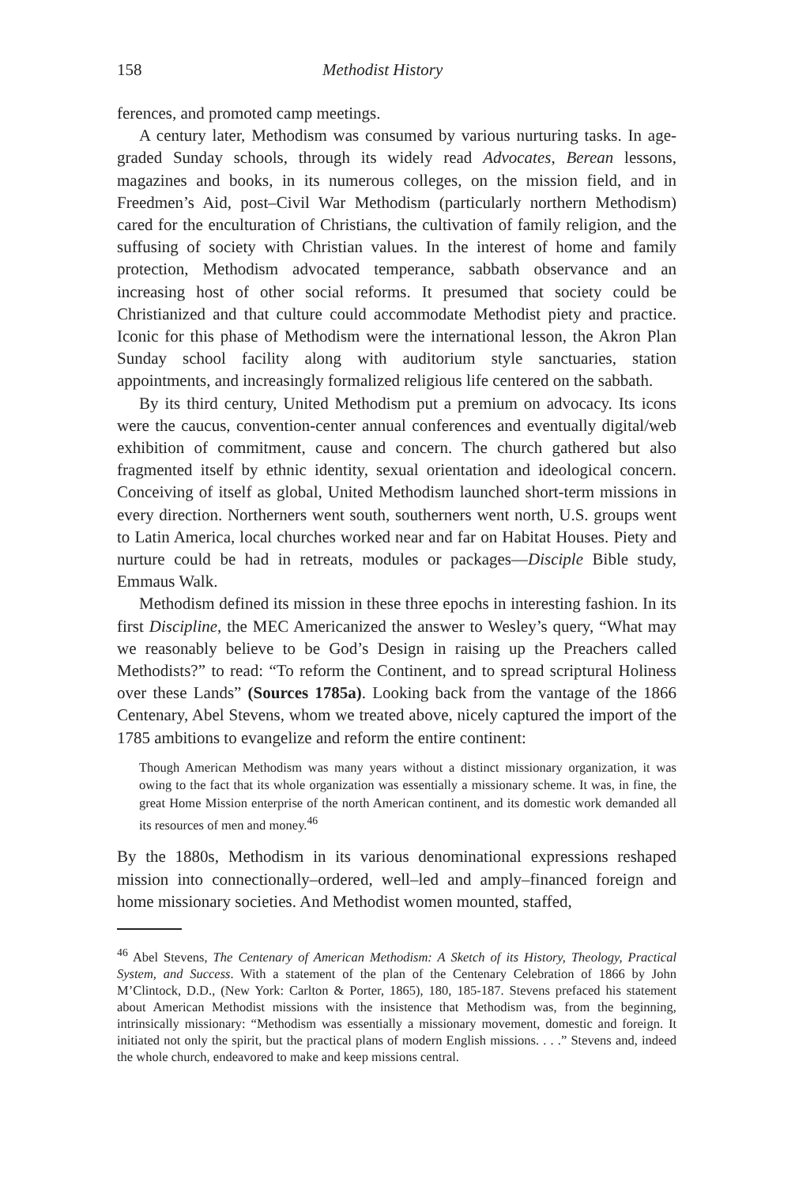158 Methodist History
ferences, and promoted camp meetings.
A century later, Methodism was consumed by various nurturing tasks. In age-graded Sunday schools, through its widely read Advocates, Berean lessons, magazines and books, in its numerous colleges, on the mission field, and in Freedmen’s Aid, post–Civil War Methodism (particularly northern Methodism) cared for the enculturation of Christians, the cultivation of family religion, and the suffusing of society with Christian values. In the interest of home and family protection, Methodism advocated temperance, sabbath observance and an increasing host of other social reforms. It presumed that society could be Christianized and that culture could accommodate Methodist piety and practice. Iconic for this phase of Methodism were the international lesson, the Akron Plan Sunday school facility along with auditorium style sanctuaries, station appointments, and increasingly formalized religious life centered on the sabbath.
By its third century, United Methodism put a premium on advocacy. Its icons were the caucus, convention-center annual conferences and eventually digital/web exhibition of commitment, cause and concern. The church gathered but also fragmented itself by ethnic identity, sexual orientation and ideological concern. Conceiving of itself as global, United Methodism launched short-term missions in every direction. Northerners went south, southerners went north, U.S. groups went to Latin America, local churches worked near and far on Habitat Houses. Piety and nurture could be had in retreats, modules or packages—Disciple Bible study, Emmaus Walk.
Methodism defined its mission in these three epochs in interesting fashion. In its first Discipline, the MEC Americanized the answer to Wesley’s query, “What may we reasonably believe to be God’s Design in raising up the Preachers called Methodists?” to read: “To reform the Continent, and to spread scriptural Holiness over these Lands” (Sources 1785a). Looking back from the vantage of the 1866 Centenary, Abel Stevens, whom we treated above, nicely captured the import of the 1785 ambitions to evangelize and reform the entire continent:
Though American Methodism was many years without a distinct missionary organization, it was owing to the fact that its whole organization was essentially a missionary scheme. It was, in fine, the great Home Mission enterprise of the north American continent, and its domestic work demanded all its resources of men and money.<sup>46</sup>
By the 1880s, Methodism in its various denominational expressions reshaped mission into connectionally–ordered, well–led and amply–financed foreign and home missionary societies. And Methodist women mounted, staffed,
<sup>46</sup> Abel Stevens, The Centenary of American Methodism: A Sketch of its History, Theology, Practical System, and Success. With a statement of the plan of the Centenary Celebration of 1866 by John M’Clintock, D.D., (New York: Carlton & Porter, 1865), 180, 185-187. Stevens prefaced his statement about American Methodist missions with the insistence that Methodism was, from the beginning, intrinsically missionary: “Methodism was essentially a missionary movement, domestic and foreign. It initiated not only the spirit, but the practical plans of modern English missions. . . .” Stevens and, indeed the whole church, endeavored to make and keep missions central.